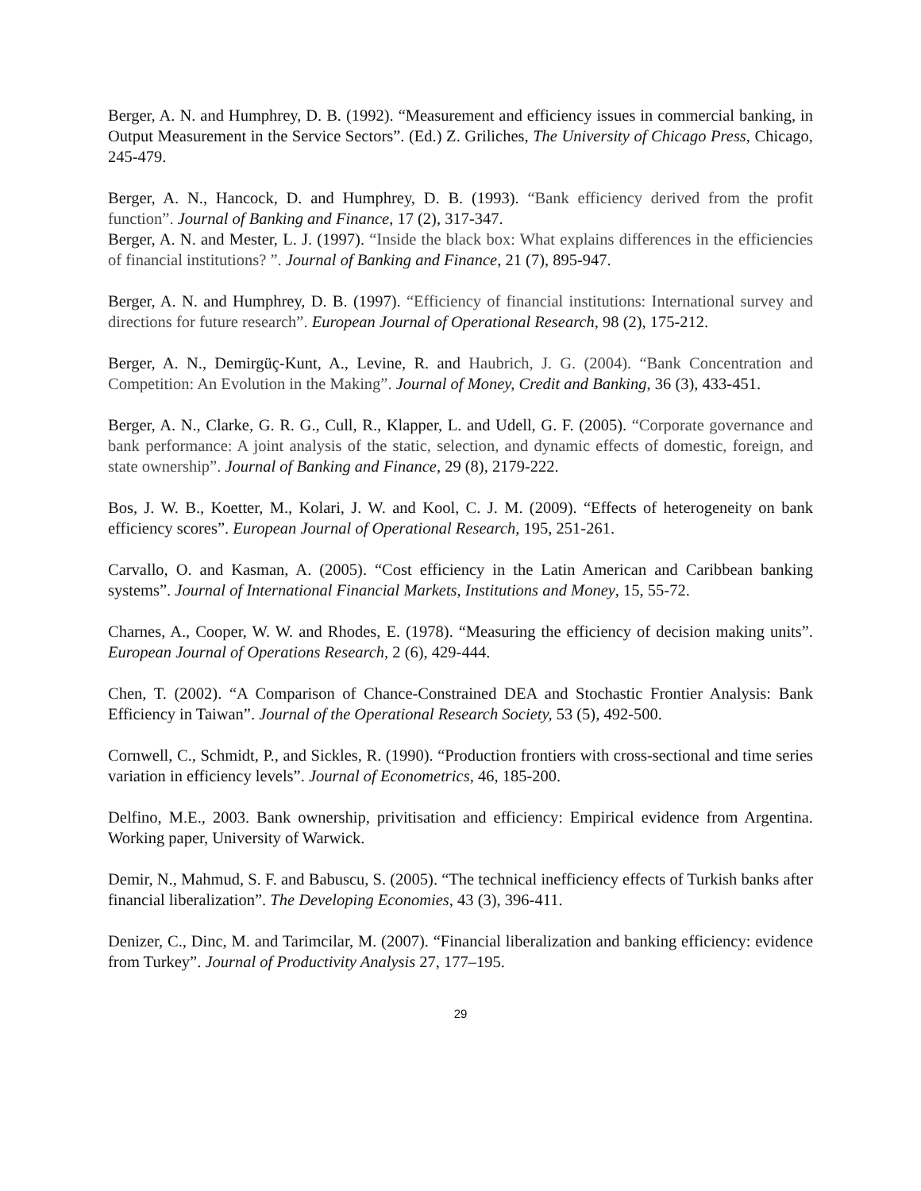Berger, A. N. and Humphrey, D. B. (1992). “Measurement and efficiency issues in commercial banking, in Output Measurement in the Service Sectors”. (Ed.) Z. Griliches, The University of Chicago Press, Chicago, 245-479.
Berger, A. N., Hancock, D. and Humphrey, D. B. (1993). “Bank efficiency derived from the profit function”. Journal of Banking and Finance, 17 (2), 317-347.
Berger, A. N. and Mester, L. J. (1997). “Inside the black box: What explains differences in the efficiencies of financial institutions? ”. Journal of Banking and Finance, 21 (7), 895-947.
Berger, A. N. and Humphrey, D. B. (1997). “Efficiency of financial institutions: International survey and directions for future research”. European Journal of Operational Research, 98 (2), 175-212.
Berger, A. N., Demirgüç-Kunt, A., Levine, R. and Haubrich, J. G. (2004). “Bank Concentration and Competition: An Evolution in the Making”. Journal of Money, Credit and Banking, 36 (3), 433-451.
Berger, A. N., Clarke, G. R. G., Cull, R., Klapper, L. and Udell, G. F. (2005). “Corporate governance and bank performance: A joint analysis of the static, selection, and dynamic effects of domestic, foreign, and state ownership”. Journal of Banking and Finance, 29 (8), 2179-222.
Bos, J. W. B., Koetter, M., Kolari, J. W. and Kool, C. J. M. (2009). “Effects of heterogeneity on bank efficiency scores”. European Journal of Operational Research, 195, 251-261.
Carvallo, O. and Kasman, A. (2005). “Cost efficiency in the Latin American and Caribbean banking systems”. Journal of International Financial Markets, Institutions and Money, 15, 55-72.
Charnes, A., Cooper, W. W. and Rhodes, E. (1978). “Measuring the efficiency of decision making units”. European Journal of Operations Research, 2 (6), 429-444.
Chen, T. (2002). “A Comparison of Chance-Constrained DEA and Stochastic Frontier Analysis: Bank Efficiency in Taiwan”. Journal of the Operational Research Society, 53 (5), 492-500.
Cornwell, C., Schmidt, P., and Sickles, R. (1990). “Production frontiers with cross-sectional and time series variation in efficiency levels”. Journal of Econometrics, 46, 185-200.
Delfino, M.E., 2003. Bank ownership, privitisation and efficiency: Empirical evidence from Argentina. Working paper, University of Warwick.
Demir, N., Mahmud, S. F. and Babuscu, S. (2005). “The technical inefficiency effects of Turkish banks after financial liberalization”. The Developing Economies, 43 (3), 396-411.
Denizer, C., Dinc, M. and Tarimcilar, M. (2007). “Financial liberalization and banking efficiency: evidence from Turkey”. Journal of Productivity Analysis 27, 177–195.
29